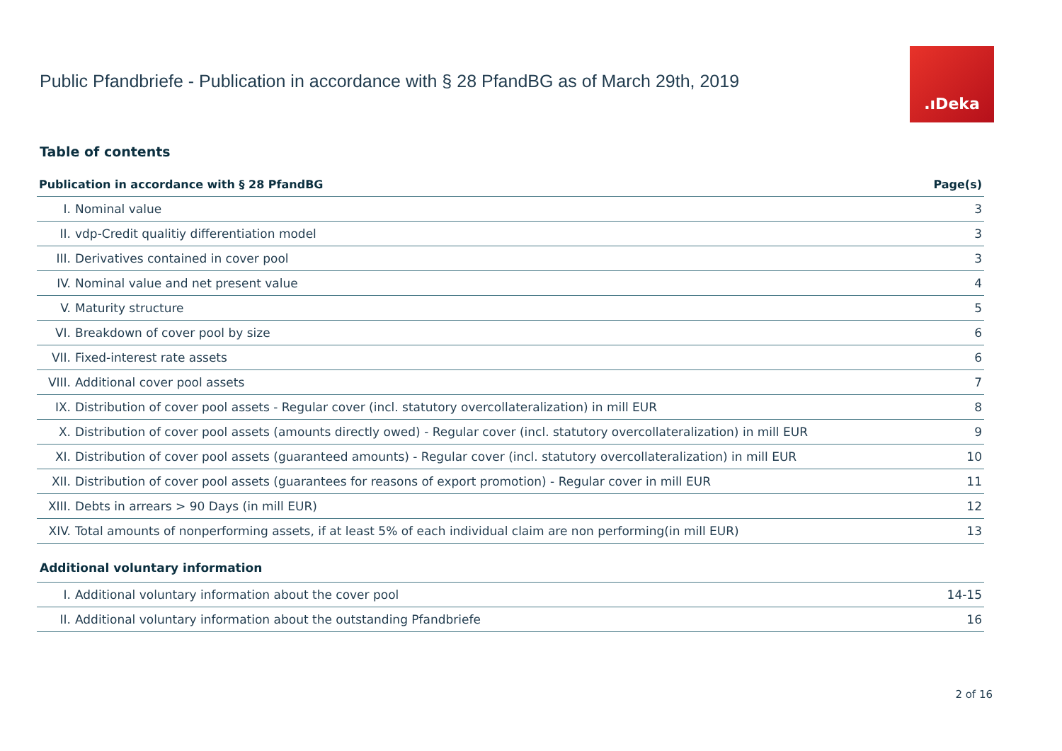Public Pfandbriefe - Publication in accordance with § 28 PfandBG as of March 29th, 2019
.ıDeka
Table of contents
| Publication in accordance with § 28 PfandBG | | Page(s) |
| --- | --- | --- |
| I. | Nominal value | 3 |
| II. | vdp-Credit qualitiy differentiation model | 3 |
| III. | Derivatives contained in cover pool | 3 |
| IV. | Nominal value and net present value | 4 |
| V. | Maturity structure | 5 |
| VI. | Breakdown of cover pool by size | 6 |
| VII. | Fixed-interest rate assets | 6 |
| VIII. | Additional cover pool assets | 7 |
| IX. | Distribution of cover pool assets - Regular cover (incl. statutory overcollateralization) in mill EUR | 8 |
| X. | Distribution of cover pool assets (amounts directly owed) - Regular cover (incl. statutory overcollateralization) in mill EUR | 9 |
| XI. | Distribution of cover pool assets (guaranteed amounts) - Regular cover (incl. statutory overcollateralization) in mill EUR | 10 |
| XII. | Distribution of cover pool assets (guarantees for reasons of export promotion) - Regular cover in mill EUR | 11 |
| XIII. | Debts in arrears > 90 Days (in mill EUR) | 12 |
| XIV. | Total amounts of nonperforming assets, if at least 5% of each individual claim are non performing(in mill EUR) | 13 |
Additional voluntary information
| I. | Additional voluntary information about the cover pool | 14-15 |
| II. | Additional voluntary information about the outstanding Pfandbriefe | 16 |
2 of 16